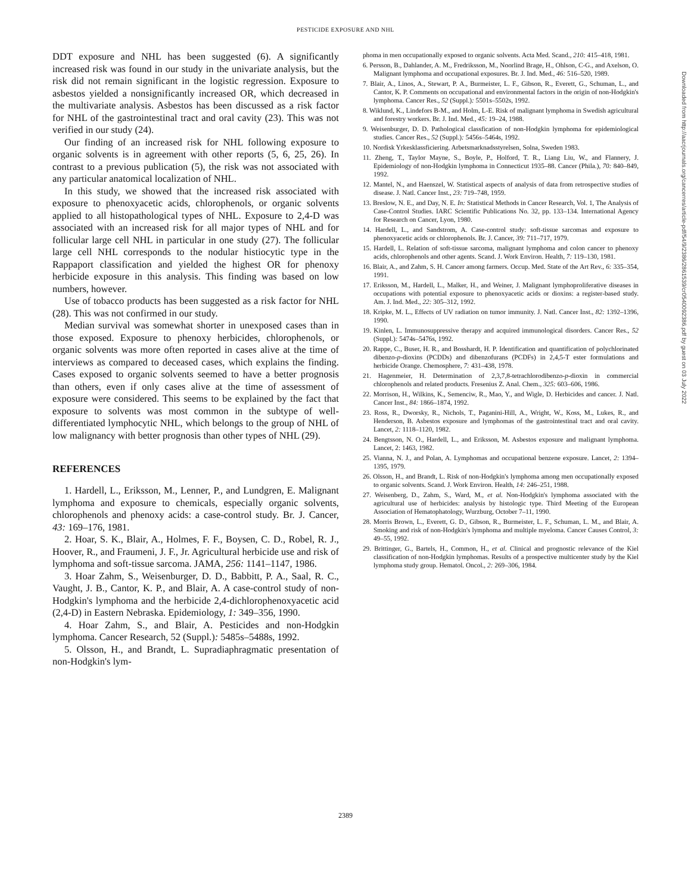PESTICIDE EXPOSURE AND NHL
DDT exposure and NHL has been suggested (6). A significantly increased risk was found in our study in the univariate analysis, but the risk did not remain significant in the logistic regression. Exposure to asbestos yielded a nonsignificantly increased OR, which decreased in the multivariate analysis. Asbestos has been discussed as a risk factor for NHL of the gastrointestinal tract and oral cavity (23). This was not verified in our study (24).
Our finding of an increased risk for NHL following exposure to organic solvents is in agreement with other reports (5, 6, 25, 26). In contrast to a previous publication (5), the risk was not associated with any particular anatomical localization of NHL.
In this study, we showed that the increased risk associated with exposure to phenoxyacetic acids, chlorophenols, or organic solvents applied to all histopathological types of NHL. Exposure to 2,4-D was associated with an increased risk for all major types of NHL and for follicular large cell NHL in particular in one study (27). The follicular large cell NHL corresponds to the nodular histiocytic type in the Rappaport classification and yielded the highest OR for phenoxy herbicide exposure in this analysis. This finding was based on low numbers, however.
Use of tobacco products has been suggested as a risk factor for NHL (28). This was not confirmed in our study.
Median survival was somewhat shorter in unexposed cases than in those exposed. Exposure to phenoxy herbicides, chlorophenols, or organic solvents was more often reported in cases alive at the time of interviews as compared to deceased cases, which explains the finding. Cases exposed to organic solvents seemed to have a better prognosis than others, even if only cases alive at the time of assessment of exposure were considered. This seems to be explained by the fact that exposure to solvents was most common in the subtype of well-differentiated lymphocytic NHL, which belongs to the group of NHL of low malignancy with better prognosis than other types of NHL (29).
REFERENCES
1. Hardell, L., Eriksson, M., Lenner, P., and Lundgren, E. Malignant lymphoma and exposure to chemicals, especially organic solvents, chlorophenols and phenoxy acids: a case-control study. Br. J. Cancer, 43: 169–176, 1981.
2. Hoar, S. K., Blair, A., Holmes, F. F., Boysen, C. D., Robel, R. J., Hoover, R., and Fraumeni, J. F., Jr. Agricultural herbicide use and risk of lymphoma and soft-tissue sarcoma. JAMA, 256: 1141–1147, 1986.
3. Hoar Zahm, S., Weisenburger, D. D., Babbitt, P. A., Saal, R. C., Vaught, J. B., Cantor, K. P., and Blair, A. A case-control study of non-Hodgkin's lymphoma and the herbicide 2,4-dichlorophenoxyacetic acid (2,4-D) in Eastern Nebraska. Epidemiology, 1: 349–356, 1990.
4. Hoar Zahm, S., and Blair, A. Pesticides and non-Hodgkin lymphoma. Cancer Research, 52 (Suppl.): 5485s–5488s, 1992.
5. Olsson, H., and Brandt, L. Supradiaphragmatic presentation of non-Hodgkin's lym-
phoma in men occupationally exposed to organic solvents. Acta Med. Scand., 210: 415–418, 1981.
6. Persson, B., Dahlander, A. M., Fredriksson, M., Noorlind Brage, H., Ohlson, C-G., and Axelson, O. Malignant lymphoma and occupational exposures. Br. J. Ind. Med., 46: 516–520, 1989.
7. Blair, A., Linos, A., Stewart, P. A., Burmeister, L. F., Gibson, R., Everett, G., Schuman, L., and Cantor, K. P. Comments on occupational and environmental factors in the origin of non-Hodgkin's lymphoma. Cancer Res., 52 (Suppl.): 5501s–5502s, 1992.
8. Wiklund, K., Lindefors B-M., and Holm, L-E. Risk of malignant lymphoma in Swedish agricultural and forestry workers. Br. J. Ind. Med., 45: 19–24, 1988.
9. Weisenburger, D. D. Pathological classfication of non-Hodgkin lymphoma for epidemiological studies. Cancer Res., 52 (Suppl.): 5456s–5464s, 1992.
10. Nordisk Yrkesklassficiering. Arbetsmarknadsstyrelsen, Solna, Sweden 1983.
11. Zheng, T., Taylor Mayne, S., Boyle, P., Holford, T. R., Liang Liu, W., and Flannery, J. Epidemiology of non-Hodgkin lymphoma in Connecticut 1935–88. Cancer (Phila.), 70: 840–849, 1992.
12. Mantel, N., and Haenszel, W. Statistical aspects of analysis of data from retrospective studies of disease. J. Natl. Cancer Inst., 23: 719–748, 1959.
13. Breslow, N. E., and Day, N. E. In: Statistical Methods in Cancer Research, Vol. 1, The Analysis of Case-Control Studies. IARC Scientific Publications No. 32, pp. 133–134. International Agency for Research on Cancer, Lyon, 1980.
14. Hardell, L., and Sandstrom, A. Case-control study: soft-tissue sarcomas and exposure to phenoxyacetic acids or chlorophenols. Br. J. Cancer, 39: 711–717, 1979.
15. Hardell, L. Relation of soft-tissue sarcoma, malignant lymphoma and colon cancer to phenoxy acids, chlorophenols and other agents. Scand. J. Work Environ. Health, 7: 119–130, 1981.
16. Blair, A., and Zahm, S. H. Cancer among farmers. Occup. Med. State of the Art Rev., 6: 335–354, 1991.
17. Eriksson, M., Hardell, L., Malker, H., and Weiner, J. Malignant lymphoproliferative diseases in occupations with potential exposure to phenoxyacetic acids or dioxins: a register-based study. Am. J. Ind. Med., 22: 305–312, 1992.
18. Kripke, M. L., Effects of UV radiation on tumor immunity. J. Natl. Cancer Inst., 82: 1392–1396, 1990.
19. Kinlen, L. Immunosuppressive therapy and acquired immunological disorders. Cancer Res., 52 (Suppl.): 5474s–5476s, 1992.
20. Rappe, C., Buser, H. R., and Bosshardt, H. P. Identification and quantification of polychlorinated dibenzo-p-dioxins (PCDDs) and dibenzofurans (PCDFs) in 2,4,5-T ester formulations and herbicide Orange. Chemosphere, 7: 431–438, 1978.
21. Hagenmeier, H. Determination of 2,3,7,8-tetrachlorodibenzo-p-dioxin in commercial chlorophenols and related products. Fresenius Z. Anal. Chem., 325: 603–606, 1986.
22. Morrison, H., Wilkins, K., Semenciw, R., Mao, Y., and Wigle, D. Herbicides and cancer. J. Natl. Cancer Inst., 84: 1866–1874, 1992.
23. Ross, R., Dworsky, R., Nichols, T., Paganini-Hill, A., Wright, W., Koss, M., Lukes, R., and Henderson, B. Asbestos exposure and lymphomas of the gastrointestinal tract and oral cavity. Lancet, 2: 1118–1120, 1982.
24. Bengtsson, N. O., Hardell, L., and Eriksson, M. Asbestos exposure and malignant lymphoma. Lancet, 2: 1463, 1982.
25. Vianna, N. J., and Polan, A. Lymphomas and occupational benzene exposure. Lancet, 2: 1394–1395, 1979.
26. Olsson, H., and Brandt, L. Risk of non-Hodgkin's lymphoma among men occupationally exposed to organic solvents. Scand. J. Work Environ. Health, 14: 246–251, 1988.
27. Weisenberg, D., Zahm, S., Ward, M., et al. Non-Hodgkin's lymphoma associated with the agricultural use of herbicides: analysis by histologic type. Third Meeting of the European Association of Hematophatology, Wurzburg, October 7–11, 1990.
28. Morris Brown, L., Everett, G. D., Gibson, R., Burmeister, L. F., Schuman, L. M., and Blair, A. Smoking and risk of non-Hodgkin's lymphoma and multiple myeloma. Cancer Causes Control, 3: 49–55, 1992.
29. Brittinger, G., Bartels, H., Common, H., et al. Clinical and prognostic relevance of the Kiel classification of non-Hodgkin lymphomas. Results of a prospective multicenter study by the Kiel lymphoma study group. Hematol. Oncol., 2: 269–306, 1984.
2389
Downloaded from http://aacrjournals.org/cancerres/article-pdf/54/9/2386/2861539/cr0540092386.pdf by guest on 03 July 2022